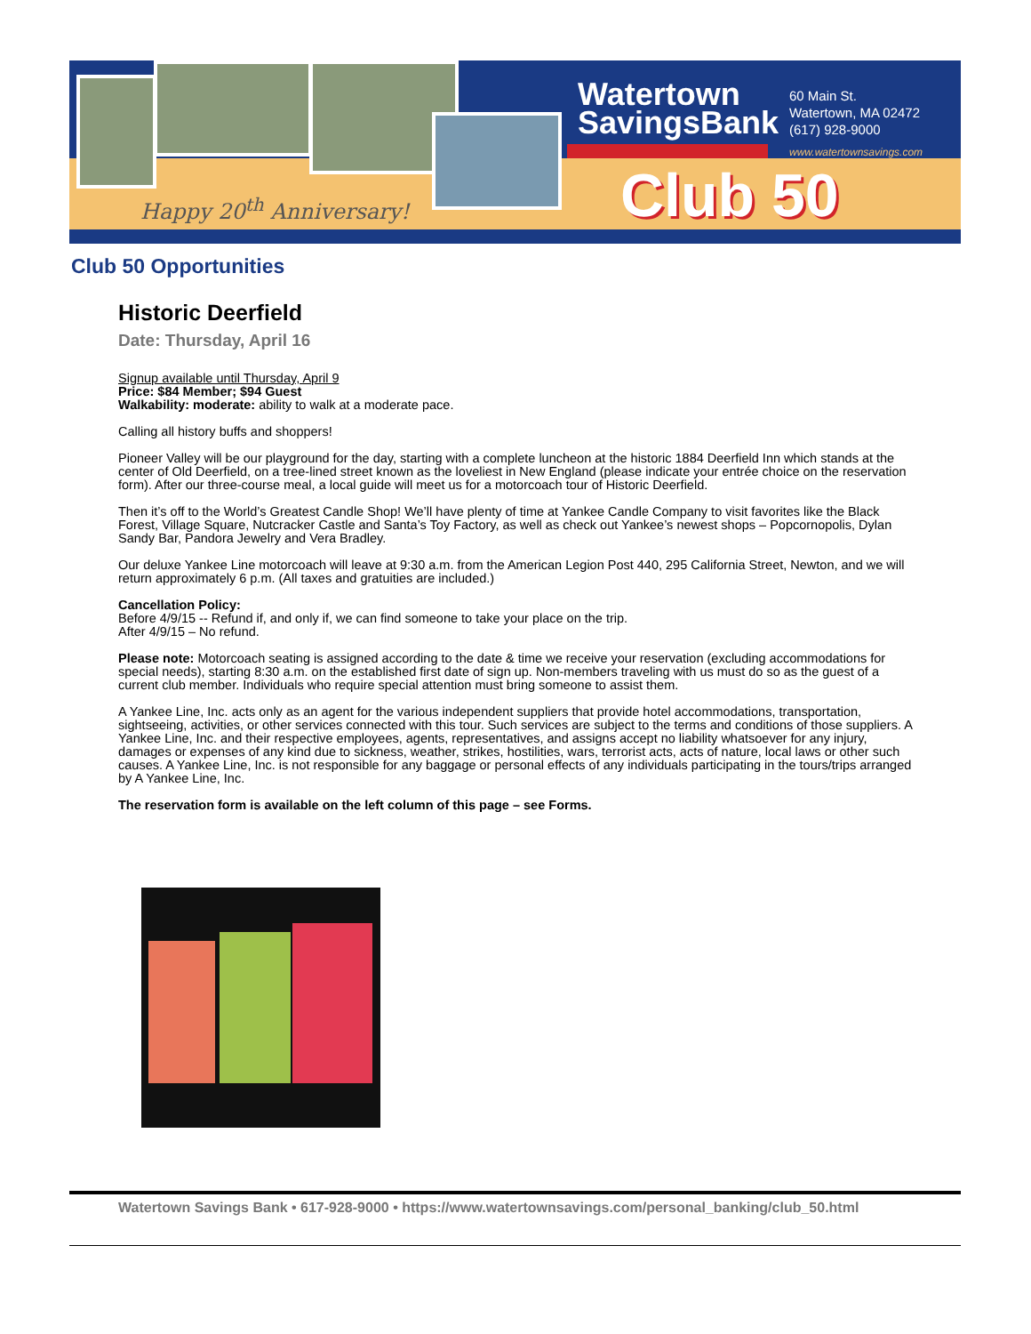Happy 20<sup>th</sup> Anniversary!
Watertown
SavingsBank
60 Main St.
Watertown, MA 02472
(617) 928-9000
www.watertownsavings.com
Club 50
Club 50 Opportunities
Historic Deerfield
Date: Thursday, April 16
Signup available until Thursday, April 9
Price: $84 Member; $94 Guest
Walkability: moderate: ability to walk at a moderate pace.
Calling all history buffs and shoppers!
Pioneer Valley will be our playground for the day, starting with a complete luncheon at the historic 1884 Deerfield Inn which stands at the center of Old Deerfield, on a tree-lined street known as the loveliest in New England (please indicate your entrée choice on the reservation form). After our three-course meal, a local guide will meet us for a motorcoach tour of Historic Deerfield.
Then it’s off to the World’s Greatest Candle Shop! We’ll have plenty of time at Yankee Candle Company to visit favorites like the Black Forest, Village Square, Nutcracker Castle and Santa’s Toy Factory, as well as check out Yankee’s newest shops – Popcornopolis, Dylan Sandy Bar, Pandora Jewelry and Vera Bradley.
Our deluxe Yankee Line motorcoach will leave at 9:30 a.m. from the American Legion Post 440, 295 California Street, Newton, and we will return approximately 6 p.m. (All taxes and gratuities are included.)
Cancellation Policy:
Before 4/9/15 -- Refund if, and only if, we can find someone to take your place on the trip.
After 4/9/15 – No refund.
Please note: Motorcoach seating is assigned according to the date & time we receive your reservation (excluding accommodations for special needs), starting 8:30 a.m. on the established first date of sign up. Non-members traveling with us must do so as the guest of a current club member. Individuals who require special attention must bring someone to assist them.
A Yankee Line, Inc. acts only as an agent for the various independent suppliers that provide hotel accommodations, transportation, sightseeing, activities, or other services connected with this tour. Such services are subject to the terms and conditions of those suppliers. A Yankee Line, Inc. and their respective employees, agents, representatives, and assigns accept no liability whatsoever for any injury, damages or expenses of any kind due to sickness, weather, strikes, hostilities, wars, terrorist acts, acts of nature, local laws or other such causes. A Yankee Line, Inc. is not responsible for any baggage or personal effects of any individuals participating in the tours/trips arranged by A Yankee Line, Inc.
The reservation form is available on the left column of this page – see Forms.
Watertown Savings Bank • 617-928-9000 • https://www.watertownsavings.com/personal_banking/club_50.html